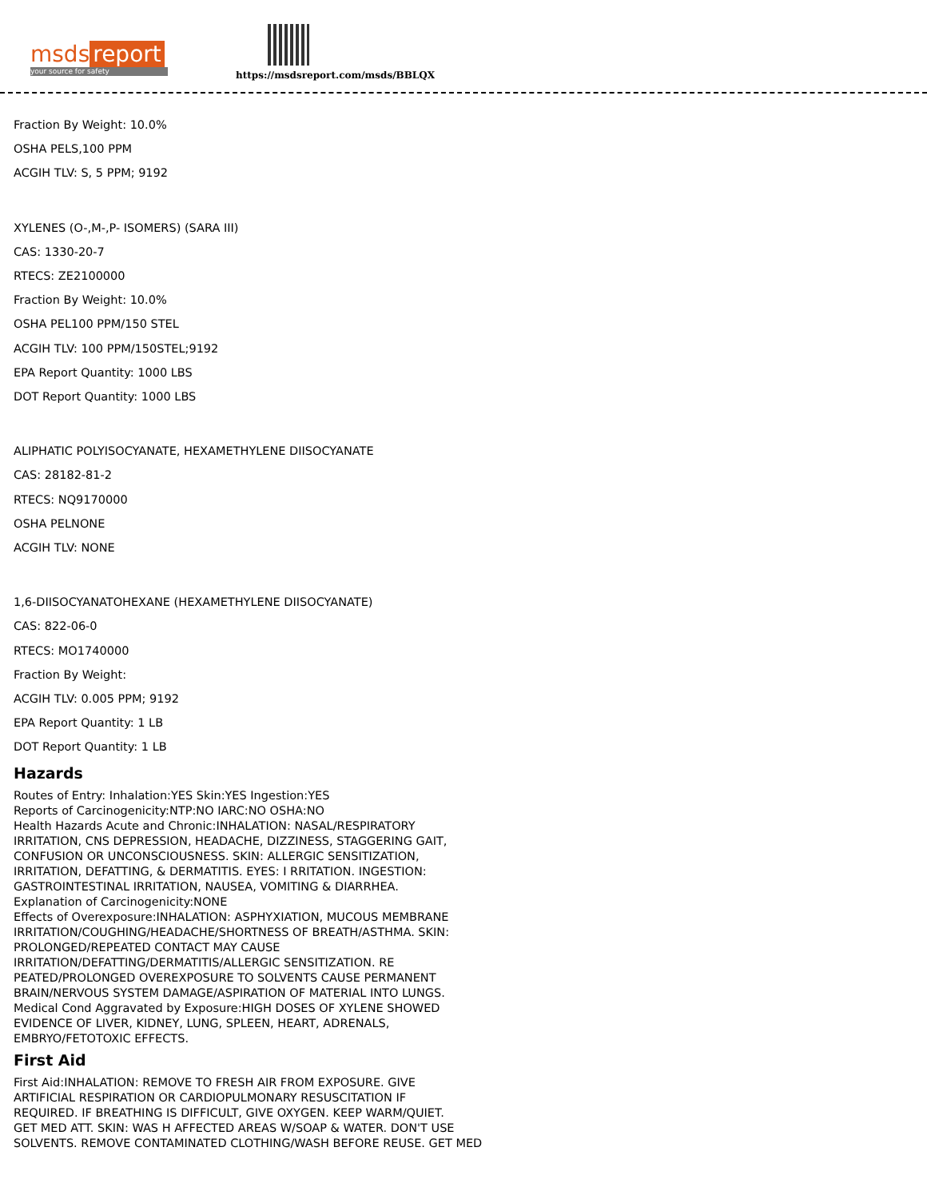msds report
your source for safety
https://msdsreport.com/msds/BBLQX
Fraction By Weight: 10.0%
OSHA PELS,100 PPM
ACGIH TLV: S, 5 PPM; 9192
XYLENES (O-,M-,P- ISOMERS) (SARA III)
CAS: 1330-20-7
RTECS: ZE2100000
Fraction By Weight: 10.0%
OSHA PEL100 PPM/150 STEL
ACGIH TLV: 100 PPM/150STEL;9192
EPA Report Quantity: 1000 LBS
DOT Report Quantity: 1000 LBS
ALIPHATIC POLYISOCYANATE, HEXAMETHYLENE DIISOCYANATE
CAS: 28182-81-2
RTECS: NQ9170000
OSHA PELNONE
ACGIH TLV: NONE
1,6-DIISOCYANATOHEXANE (HEXAMETHYLENE DIISOCYANATE)
CAS: 822-06-0
RTECS: MO1740000
Fraction By Weight:
ACGIH TLV: 0.005 PPM; 9192
EPA Report Quantity: 1 LB
DOT Report Quantity: 1 LB
Hazards
Routes of Entry: Inhalation:YES Skin:YES Ingestion:YES
Reports of Carcinogenicity:NTP:NO IARC:NO OSHA:NO
Health Hazards Acute and Chronic:INHALATION: NASAL/RESPIRATORY
IRRITATION, CNS DEPRESSION, HEADACHE, DIZZINESS, STAGGERING GAIT,
CONFUSION OR UNCONSCIOUSNESS. SKIN: ALLERGIC SENSITIZATION,
IRRITATION, DEFATTING, & DERMATITIS. EYES: I RRITATION. INGESTION:
GASTROINTESTINAL IRRITATION, NAUSEA, VOMITING & DIARRHEA.
Explanation of Carcinogenicity:NONE
Effects of Overexposure:INHALATION: ASPHYXIATION, MUCOUS MEMBRANE
IRRITATION/COUGHING/HEADACHE/SHORTNESS OF BREATH/ASTHMA. SKIN:
PROLONGED/REPEATED CONTACT MAY CAUSE
IRRITATION/DEFATTING/DERMATITIS/ALLERGIC SENSITIZATION. RE
PEATED/PROLONGED OVEREXPOSURE TO SOLVENTS CAUSE PERMANENT
BRAIN/NERVOUS SYSTEM DAMAGE/ASPIRATION OF MATERIAL INTO LUNGS.
Medical Cond Aggravated by Exposure:HIGH DOSES OF XYLENE SHOWED
EVIDENCE OF LIVER, KIDNEY, LUNG, SPLEEN, HEART, ADRENALS,
EMBRYO/FETOTOXIC EFFECTS.
First Aid
First Aid:INHALATION: REMOVE TO FRESH AIR FROM EXPOSURE. GIVE
ARTIFICIAL RESPIRATION OR CARDIOPULMONARY RESUSCITATION IF
REQUIRED. IF BREATHING IS DIFFICULT, GIVE OXYGEN. KEEP WARM/QUIET.
GET MED ATT. SKIN: WAS H AFFECTED AREAS W/SOAP & WATER. DON'T USE
SOLVENTS. REMOVE CONTAMINATED CLOTHING/WASH BEFORE REUSE. GET MED